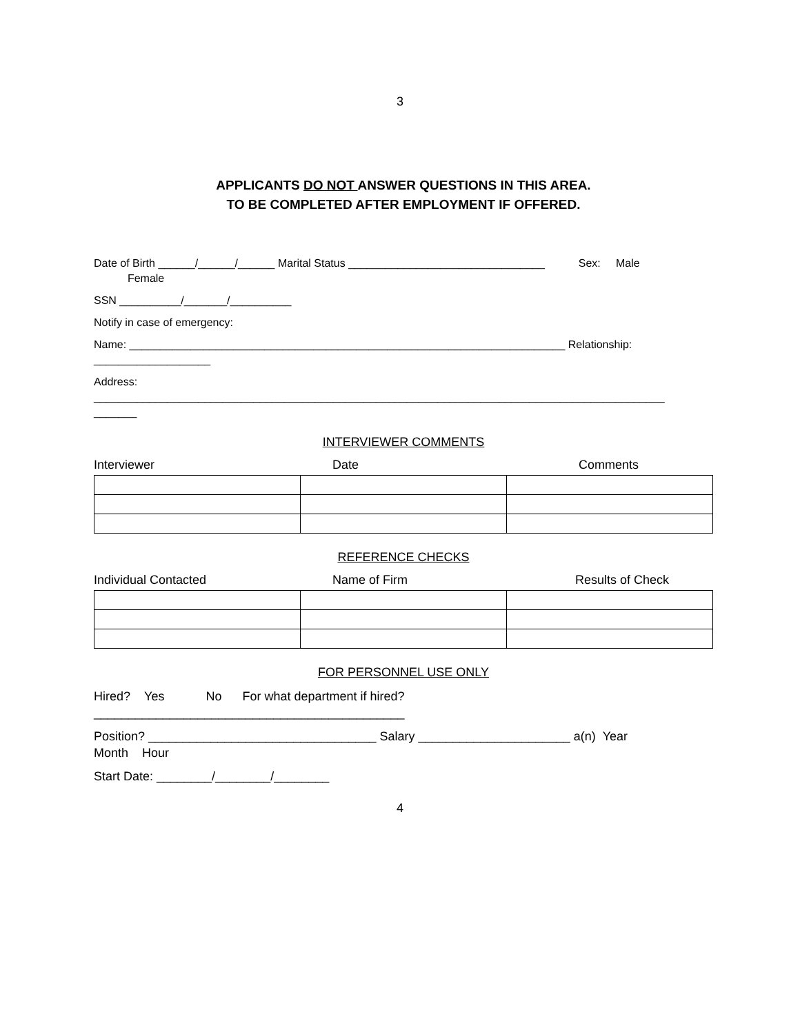3
APPLICANTS DO NOT ANSWER QUESTIONS IN THIS AREA.
TO BE COMPLETED AFTER EMPLOYMENT IF OFFERED.
Date of Birth ______/______/______ Marital Status ________________________________ Sex: Male
Female
SSN __________/_______/__________
Notify in case of emergency:
Name: _______________________________________________________________________ Relationship:
___________________
Address:
_____________________________________________________________________________________________
_______
INTERVIEWER COMMENTS
Interviewer Date Comments
REFERENCE CHECKS
Individual Contacted Name of Firm Results of Check
FOR PERSONNEL USE ONLY
Hired? Yes No For what department if hired?
_____________________________________________
Position? _________________________________ Salary ______________________ a(n) Year
Month Hour
Start Date: ________/________/________
4